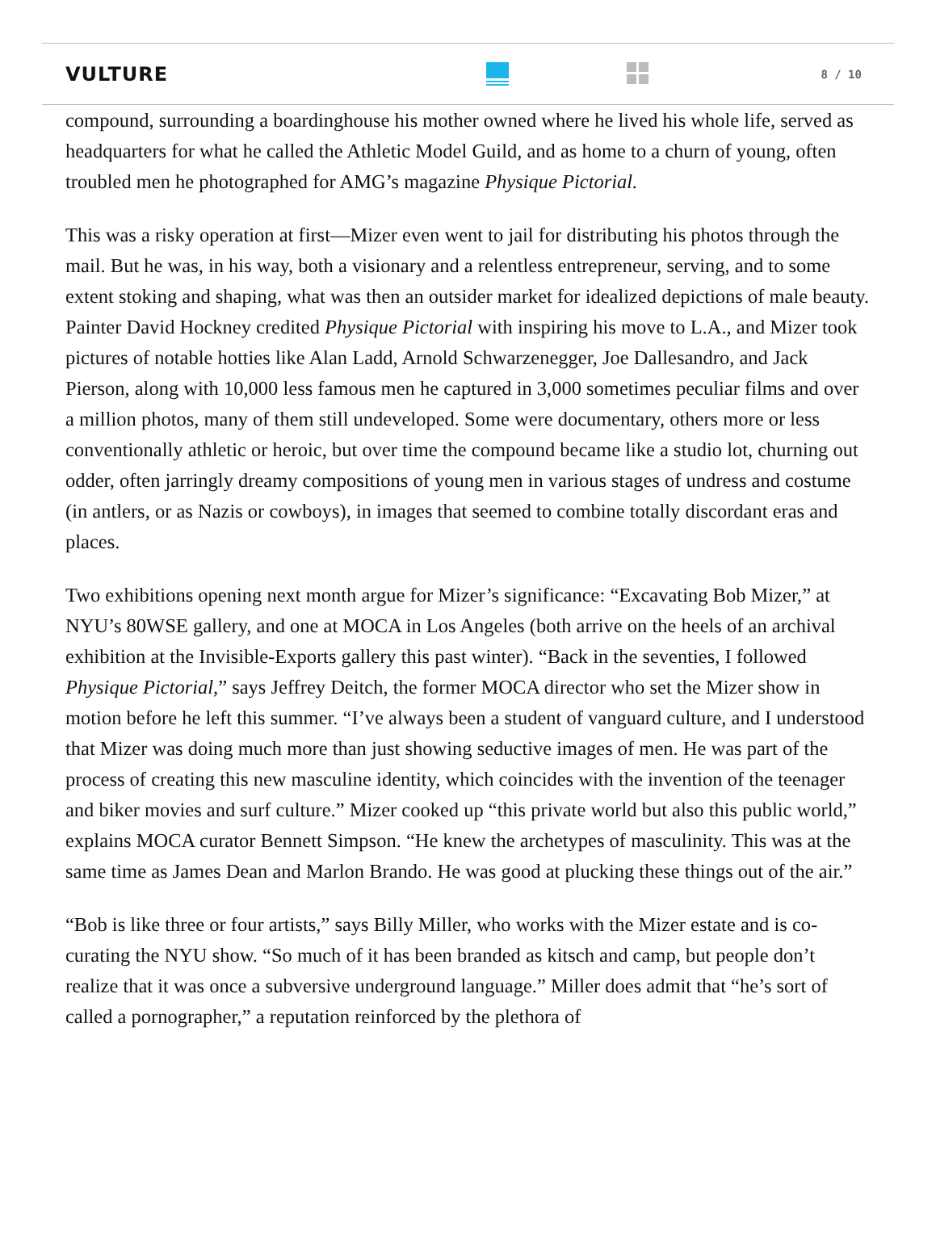VULTURE
8 / 10
compound, surrounding a boardinghouse his mother owned where he lived his whole life, served as headquarters for what he called the Athletic Model Guild, and as home to a churn of young, often troubled men he photographed for AMG’s magazine Physique Pictorial.
This was a risky operation at first—Mizer even went to jail for distributing his photos through the mail. But he was, in his way, both a visionary and a relentless entrepreneur, serving, and to some extent stoking and shaping, what was then an outsider market for idealized depictions of male beauty. Painter David Hockney credited Physique Pictorial with inspiring his move to L.A., and Mizer took pictures of notable hotties like Alan Ladd, Arnold Schwarzenegger, Joe Dallesandro, and Jack Pierson, along with 10,000 less famous men he captured in 3,000 sometimes peculiar films and over a million photos, many of them still undeveloped. Some were documentary, others more or less conventionally athletic or heroic, but over time the compound became like a studio lot, churning out odder, often jarringly dreamy compositions of young men in various stages of undress and costume (in antlers, or as Nazis or cowboys), in images that seemed to combine totally discordant eras and places.
Two exhibitions opening next month argue for Mizer’s significance: “Excavating Bob Mizer,” at NYU’s 80WSE gallery, and one at MOCA in Los Angeles (both arrive on the heels of an archival exhibition at the Invisible-Exports gallery this past winter). “Back in the seventies, I followed Physique Pictorial,” says Jeffrey Deitch, the former MOCA director who set the Mizer show in motion before he left this summer. “I’ve always been a student of vanguard culture, and I understood that Mizer was doing much more than just showing seductive images of men. He was part of the process of creating this new masculine identity, which coincides with the invention of the teenager and biker movies and surf culture.” Mizer cooked up “this private world but also this public world,” explains MOCA curator Bennett Simpson. “He knew the archetypes of masculinity. This was at the same time as James Dean and Marlon Brando. He was good at plucking these things out of the air.”
“Bob is like three or four artists,” says Billy Miller, who works with the Mizer estate and is co-curating the NYU show. “So much of it has been branded as kitsch and camp, but people don’t realize that it was once a subversive underground language.” Miller does admit that “he’s sort of called a pornographer,” a reputation reinforced by the plethora of